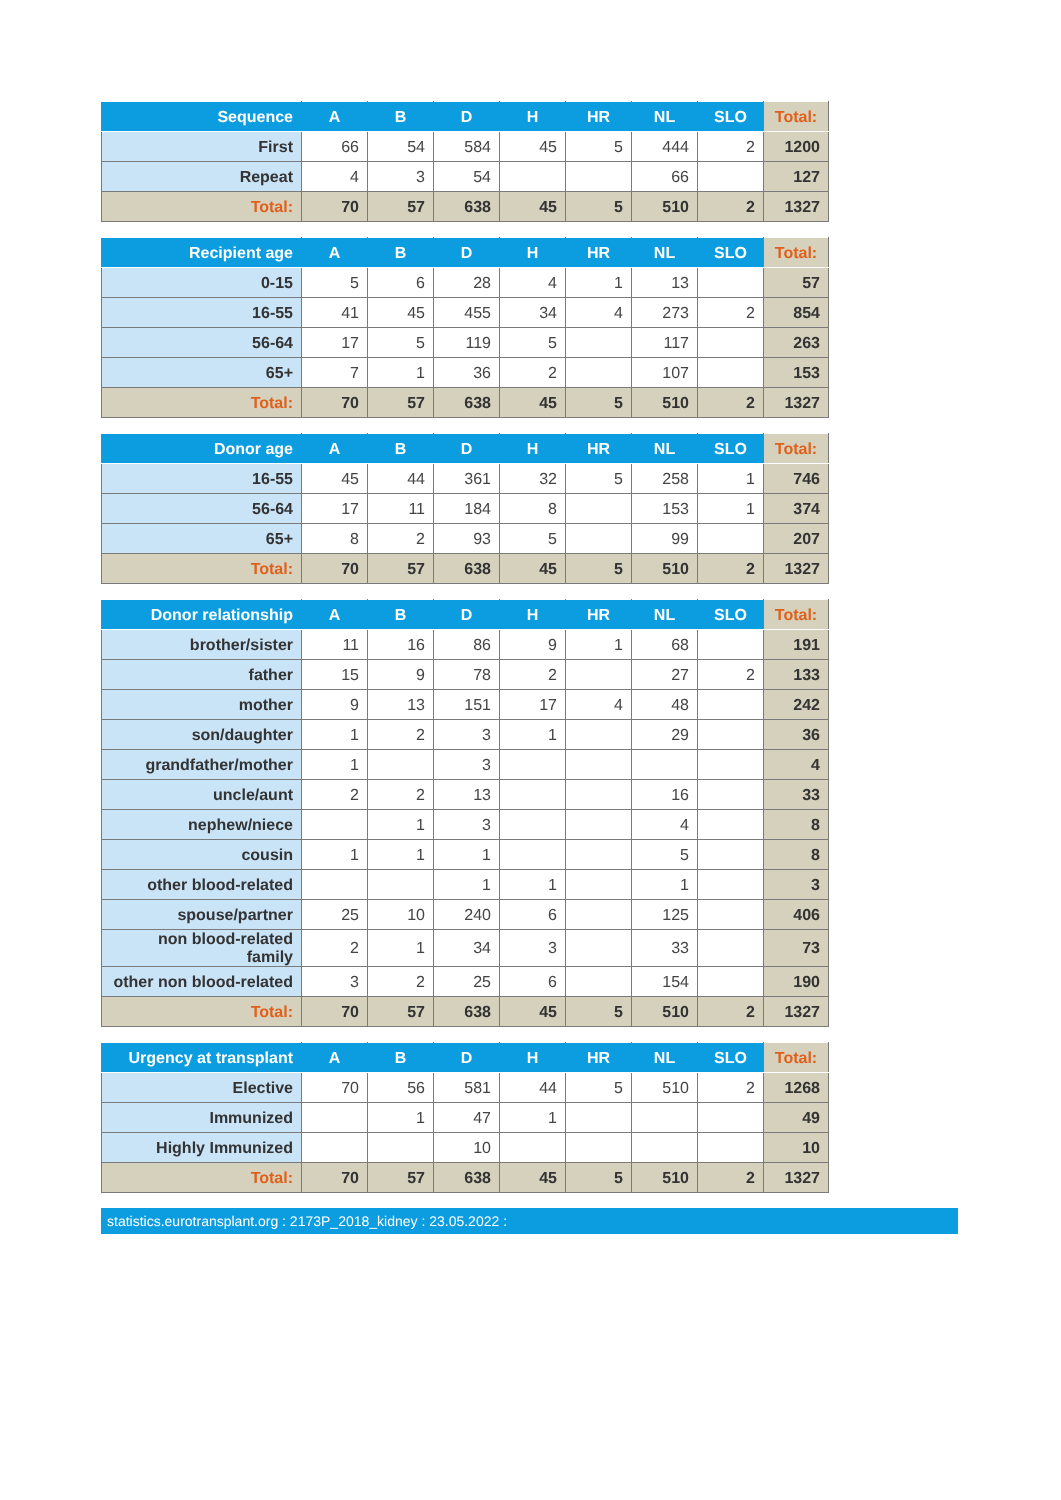| Sequence | A | B | D | H | HR | NL | SLO | Total: |
| --- | --- | --- | --- | --- | --- | --- | --- | --- |
| First | 66 | 54 | 584 | 45 | 5 | 444 | 2 | 1200 |
| Repeat | 4 | 3 | 54 | | | 66 | | 127 |
| Total: | 70 | 57 | 638 | 45 | 5 | 510 | 2 | 1327 |
| Recipient age | A | B | D | H | HR | NL | SLO | Total: |
| --- | --- | --- | --- | --- | --- | --- | --- | --- |
| 0-15 | 5 | 6 | 28 | 4 | 1 | 13 | | 57 |
| 16-55 | 41 | 45 | 455 | 34 | 4 | 273 | 2 | 854 |
| 56-64 | 17 | 5 | 119 | 5 | | 117 | | 263 |
| 65+ | 7 | 1 | 36 | 2 | | 107 | | 153 |
| Total: | 70 | 57 | 638 | 45 | 5 | 510 | 2 | 1327 |
| Donor age | A | B | D | H | HR | NL | SLO | Total: |
| --- | --- | --- | --- | --- | --- | --- | --- | --- |
| 16-55 | 45 | 44 | 361 | 32 | 5 | 258 | 1 | 746 |
| 56-64 | 17 | 11 | 184 | 8 | | 153 | 1 | 374 |
| 65+ | 8 | 2 | 93 | 5 | | 99 | | 207 |
| Total: | 70 | 57 | 638 | 45 | 5 | 510 | 2 | 1327 |
| Donor relationship | A | B | D | H | HR | NL | SLO | Total: |
| --- | --- | --- | --- | --- | --- | --- | --- | --- |
| brother/sister | 11 | 16 | 86 | 9 | 1 | 68 | | 191 |
| father | 15 | 9 | 78 | 2 | | 27 | 2 | 133 |
| mother | 9 | 13 | 151 | 17 | 4 | 48 | | 242 |
| son/daughter | 1 | 2 | 3 | 1 | | 29 | | 36 |
| grandfather/mother | 1 | | 3 | | | | | 4 |
| uncle/aunt | 2 | 2 | 13 | | | 16 | | 33 |
| nephew/niece | | 1 | 3 | | | 4 | | 8 |
| cousin | 1 | 1 | 1 | | | 5 | | 8 |
| other blood-related | | | 1 | 1 | | 1 | | 3 |
| spouse/partner | 25 | 10 | 240 | 6 | | 125 | | 406 |
| non blood-related family | 2 | 1 | 34 | 3 | | 33 | | 73 |
| other non blood-related | 3 | 2 | 25 | 6 | | 154 | | 190 |
| Total: | 70 | 57 | 638 | 45 | 5 | 510 | 2 | 1327 |
| Urgency at transplant | A | B | D | H | HR | NL | SLO | Total: |
| --- | --- | --- | --- | --- | --- | --- | --- | --- |
| Elective | 70 | 56 | 581 | 44 | 5 | 510 | 2 | 1268 |
| Immunized | | 1 | 47 | 1 | | | | 49 |
| Highly Immunized | | | 10 | | | | | 10 |
| Total: | 70 | 57 | 638 | 45 | 5 | 510 | 2 | 1327 |
statistics.eurotransplant.org : 2173P_2018_kidney : 23.05.2022 :